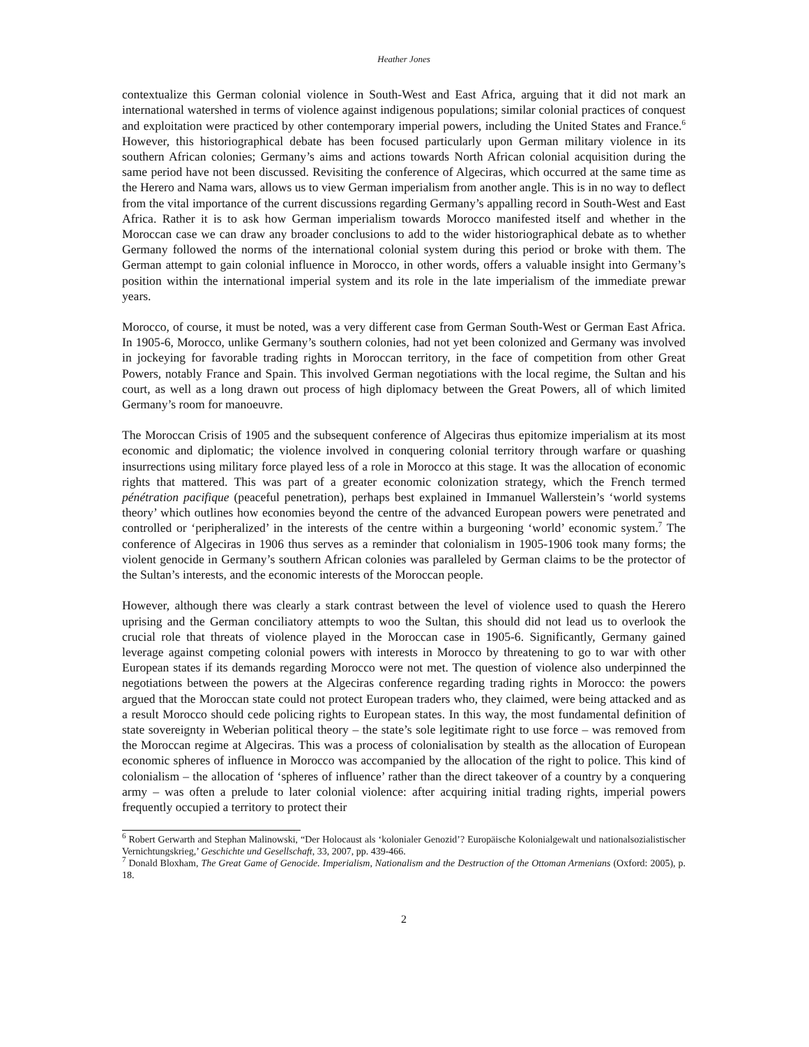Heather Jones
contextualize this German colonial violence in South-West and East Africa, arguing that it did not mark an international watershed in terms of violence against indigenous populations; similar colonial practices of conquest and exploitation were practiced by other contemporary imperial powers, including the United States and France.<sup>6</sup> However, this historiographical debate has been focused particularly upon German military violence in its southern African colonies; Germany’s aims and actions towards North African colonial acquisition during the same period have not been discussed. Revisiting the conference of Algeciras, which occurred at the same time as the Herero and Nama wars, allows us to view German imperialism from another angle. This is in no way to deflect from the vital importance of the current discussions regarding Germany’s appalling record in South-West and East Africa. Rather it is to ask how German imperialism towards Morocco manifested itself and whether in the Moroccan case we can draw any broader conclusions to add to the wider historiographical debate as to whether Germany followed the norms of the international colonial system during this period or broke with them. The German attempt to gain colonial influence in Morocco, in other words, offers a valuable insight into Germany’s position within the international imperial system and its role in the late imperialism of the immediate prewar years.
Morocco, of course, it must be noted, was a very different case from German South-West or German East Africa. In 1905-6, Morocco, unlike Germany’s southern colonies, had not yet been colonized and Germany was involved in jockeying for favorable trading rights in Moroccan territory, in the face of competition from other Great Powers, notably France and Spain. This involved German negotiations with the local regime, the Sultan and his court, as well as a long drawn out process of high diplomacy between the Great Powers, all of which limited Germany’s room for manoeuvre.
The Moroccan Crisis of 1905 and the subsequent conference of Algeciras thus epitomize imperialism at its most economic and diplomatic; the violence involved in conquering colonial territory through warfare or quashing insurrections using military force played less of a role in Morocco at this stage. It was the allocation of economic rights that mattered. This was part of a greater economic colonization strategy, which the French termed pénétration pacifique (peaceful penetration), perhaps best explained in Immanuel Wallerstein’s ‘world systems theory’ which outlines how economies beyond the centre of the advanced European powers were penetrated and controlled or ‘peripheralized’ in the interests of the centre within a burgeoning ‘world’ economic system.<sup>7</sup> The conference of Algeciras in 1906 thus serves as a reminder that colonialism in 1905-1906 took many forms; the violent genocide in Germany’s southern African colonies was paralleled by German claims to be the protector of the Sultan’s interests, and the economic interests of the Moroccan people.
However, although there was clearly a stark contrast between the level of violence used to quash the Herero uprising and the German conciliatory attempts to woo the Sultan, this should did not lead us to overlook the crucial role that threats of violence played in the Moroccan case in 1905-6. Significantly, Germany gained leverage against competing colonial powers with interests in Morocco by threatening to go to war with other European states if its demands regarding Morocco were not met. The question of violence also underpinned the negotiations between the powers at the Algeciras conference regarding trading rights in Morocco: the powers argued that the Moroccan state could not protect European traders who, they claimed, were being attacked and as a result Morocco should cede policing rights to European states. In this way, the most fundamental definition of state sovereignty in Weberian political theory – the state’s sole legitimate right to use force – was removed from the Moroccan regime at Algeciras. This was a process of colonialisation by stealth as the allocation of European economic spheres of influence in Morocco was accompanied by the allocation of the right to police. This kind of colonialism – the allocation of ‘spheres of influence’ rather than the direct takeover of a country by a conquering army – was often a prelude to later colonial violence: after acquiring initial trading rights, imperial powers frequently occupied a territory to protect their
<sup>6</sup> Robert Gerwarth and Stephan Malinowski, “Der Holocaust als ‘kolonialer Genozid’? Europäische Kolonialgewalt und nationalsozialistischer Vernichtungskrieg,’ Geschichte und Gesellschaft, 33, 2007, pp. 439-466.
<sup>7</sup> Donald Bloxham, The Great Game of Genocide. Imperialism, Nationalism and the Destruction of the Ottoman Armenians (Oxford: 2005), p. 18.
2